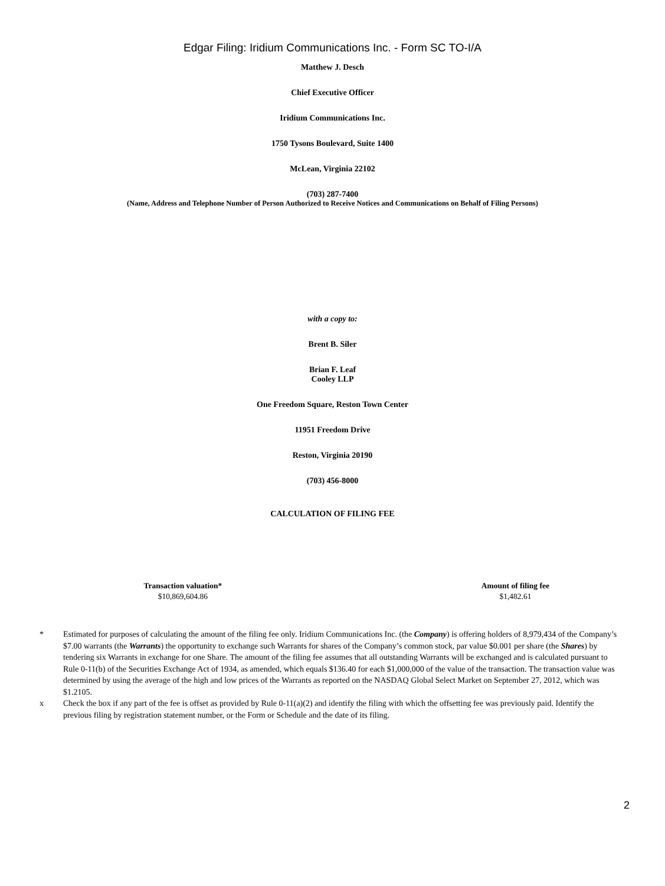Edgar Filing: Iridium Communications Inc. - Form SC TO-I/A
Matthew J. Desch
Chief Executive Officer
Iridium Communications Inc.
1750 Tysons Boulevard, Suite 1400
McLean, Virginia 22102
(703) 287-7400
(Name, Address and Telephone Number of Person Authorized to Receive Notices and Communications on Behalf of Filing Persons)
with a copy to:
Brent B. Siler
Brian F. Leaf
Cooley LLP
One Freedom Square, Reston Town Center
11951 Freedom Drive
Reston, Virginia 20190
(703) 456-8000
CALCULATION OF FILING FEE
| Transaction valuation* | Amount of filing fee |
| --- | --- |
| $10,869,604.86 | $1,482.61 |
* Estimated for purposes of calculating the amount of the filing fee only. Iridium Communications Inc. (the Company) is offering holders of 8,979,434 of the Company’s $7.00 warrants (the Warrants) the opportunity to exchange such Warrants for shares of the Company’s common stock, par value $0.001 per share (the Shares) by tendering six Warrants in exchange for one Share. The amount of the filing fee assumes that all outstanding Warrants will be exchanged and is calculated pursuant to Rule 0-11(b) of the Securities Exchange Act of 1934, as amended, which equals $136.40 for each $1,000,000 of the value of the transaction. The transaction value was determined by using the average of the high and low prices of the Warrants as reported on the NASDAQ Global Select Market on September 27, 2012, which was $1.2105.
x Check the box if any part of the fee is offset as provided by Rule 0-11(a)(2) and identify the filing with which the offsetting fee was previously paid. Identify the previous filing by registration statement number, or the Form or Schedule and the date of its filing.
2